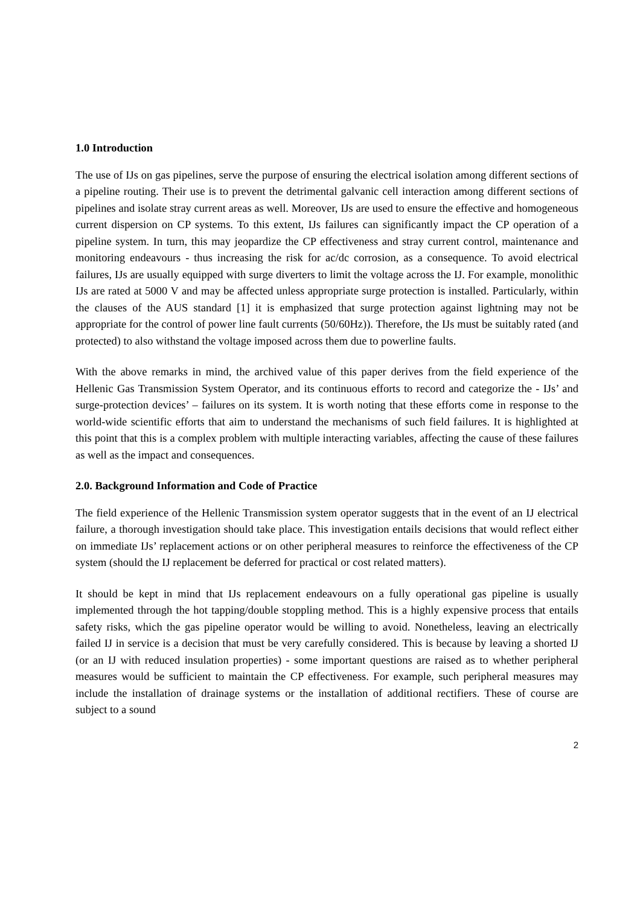1.0 Introduction
The use of IJs on gas pipelines, serve the purpose of ensuring the electrical isolation among different sections of a pipeline routing. Their use is to prevent the detrimental galvanic cell interaction among different sections of pipelines and isolate stray current areas as well. Moreover, IJs are used to ensure the effective and homogeneous current dispersion on CP systems. To this extent, IJs failures can significantly impact the CP operation of a pipeline system. In turn, this may jeopardize the CP effectiveness and stray current control, maintenance and monitoring endeavours - thus increasing the risk for ac/dc corrosion, as a consequence. To avoid electrical failures, IJs are usually equipped with surge diverters to limit the voltage across the IJ. For example, monolithic IJs are rated at 5000 V and may be affected unless appropriate surge protection is installed. Particularly, within the clauses of the AUS standard [1] it is emphasized that surge protection against lightning may not be appropriate for the control of power line fault currents (50/60Hz)). Therefore, the IJs must be suitably rated (and protected) to also withstand the voltage imposed across them due to powerline faults.
With the above remarks in mind, the archived value of this paper derives from the field experience of the Hellenic Gas Transmission System Operator, and its continuous efforts to record and categorize the - IJs’ and surge-protection devices’ – failures on its system. It is worth noting that these efforts come in response to the world-wide scientific efforts that aim to understand the mechanisms of such field failures. It is highlighted at this point that this is a complex problem with multiple interacting variables, affecting the cause of these failures as well as the impact and consequences.
2.0. Background Information and Code of Practice
The field experience of the Hellenic Transmission system operator suggests that in the event of an IJ electrical failure, a thorough investigation should take place. This investigation entails decisions that would reflect either on immediate IJs’ replacement actions or on other peripheral measures to reinforce the effectiveness of the CP system (should the IJ replacement be deferred for practical or cost related matters).
It should be kept in mind that IJs replacement endeavours on a fully operational gas pipeline is usually implemented through the hot tapping/double stoppling method. This is a highly expensive process that entails safety risks, which the gas pipeline operator would be willing to avoid. Nonetheless, leaving an electrically failed IJ in service is a decision that must be very carefully considered. This is because by leaving a shorted IJ (or an IJ with reduced insulation properties) - some important questions are raised as to whether peripheral measures would be sufficient to maintain the CP effectiveness. For example, such peripheral measures may include the installation of drainage systems or the installation of additional rectifiers. These of course are subject to a sound
2